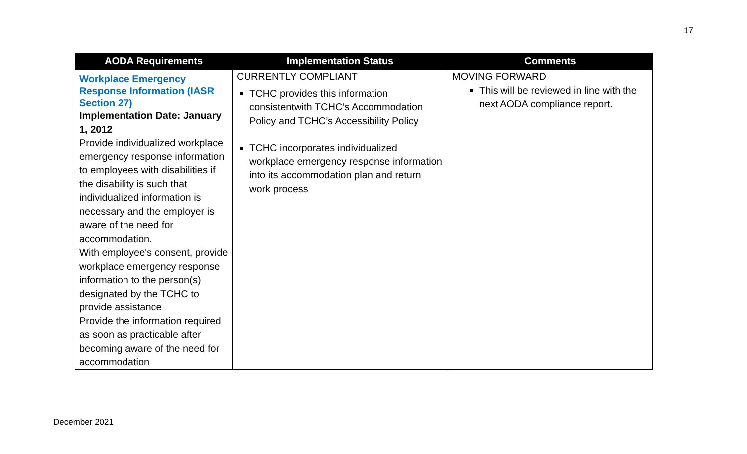17
| AODA Requirements | Implementation Status | Comments |
| --- | --- | --- |
| Workplace Emergency Response Information (IASR Section 27) Implementation Date: January 1, 2012 Provide individualized workplace emergency response information to employees with disabilities if the disability is such that individualized information is necessary and the employer is aware of the need for accommodation. With employee's consent, provide workplace emergency response information to the person(s) designated by the TCHC to provide assistance Provide the information required as soon as practicable after becoming aware of the need for accommodation | CURRENTLY COMPLIANT TCHC provides this information consistentwith TCHC’s Accommodation Policy and TCHC’s Accessibility Policy TCHC incorporates individualized workplace emergency response information into its accommodation plan and return work process | MOVING FORWARD This will be reviewed in line with the next AODA compliance report. |
December 2021